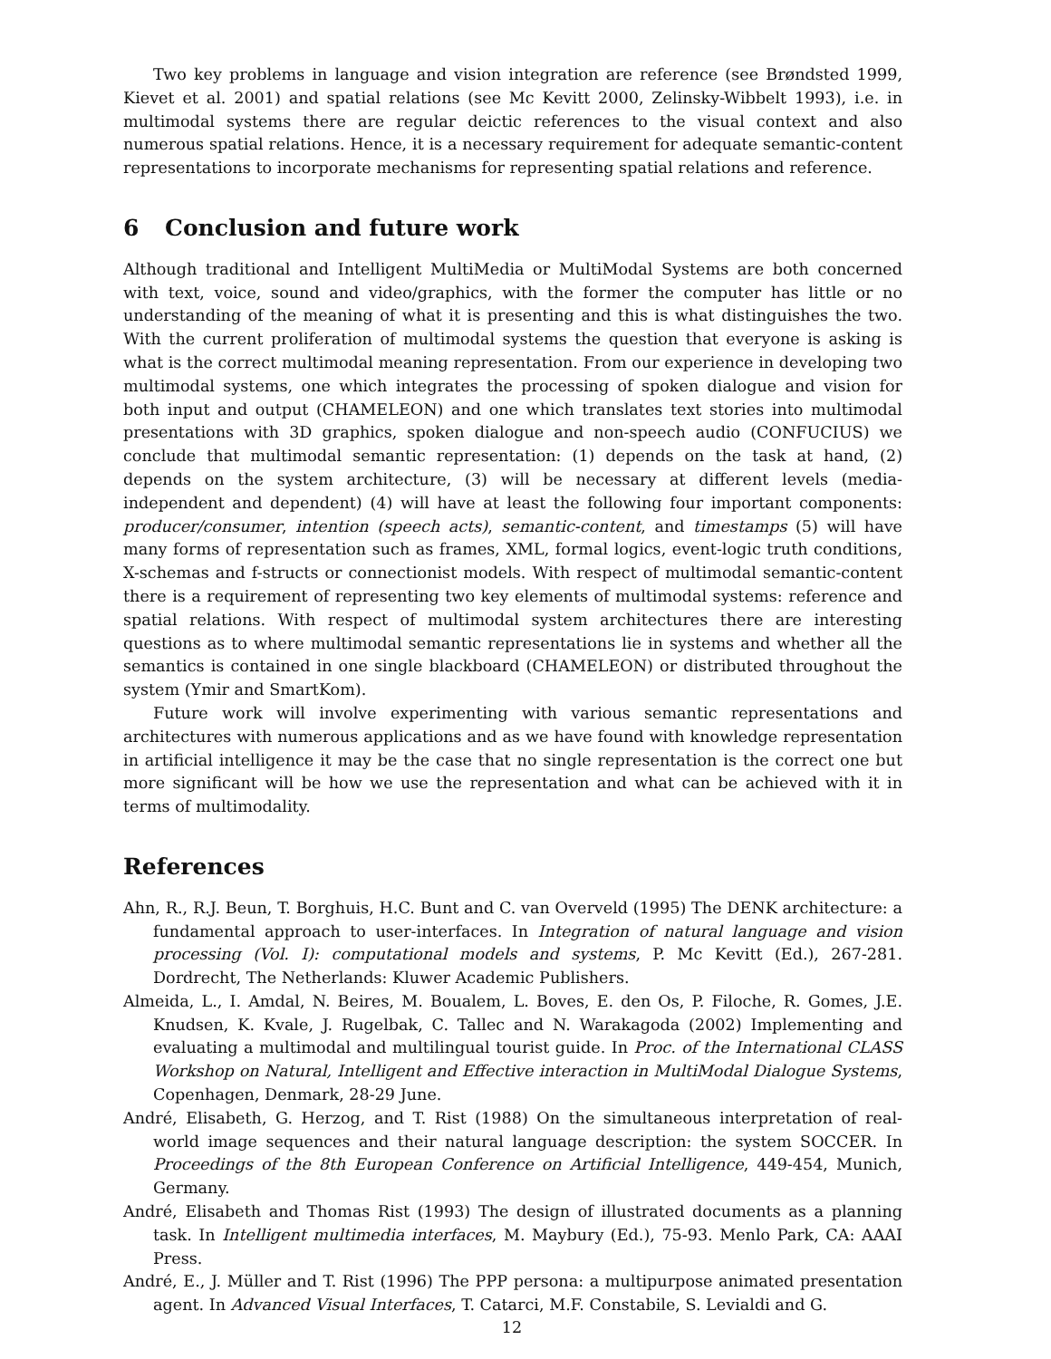Two key problems in language and vision integration are reference (see Brøndsted 1999, Kievet et al. 2001) and spatial relations (see Mc Kevitt 2000, Zelinsky-Wibbelt 1993), i.e. in multimodal systems there are regular deictic references to the visual context and also numerous spatial relations. Hence, it is a necessary requirement for adequate semantic-content representations to incorporate mechanisms for representing spatial relations and reference.
6 Conclusion and future work
Although traditional and Intelligent MultiMedia or MultiModal Systems are both concerned with text, voice, sound and video/graphics, with the former the computer has little or no understanding of the meaning of what it is presenting and this is what distinguishes the two. With the current proliferation of multimodal systems the question that everyone is asking is what is the correct multimodal meaning representation. From our experience in developing two multimodal systems, one which integrates the processing of spoken dialogue and vision for both input and output (CHAMELEON) and one which translates text stories into multimodal presentations with 3D graphics, spoken dialogue and non-speech audio (CONFUCIUS) we conclude that multimodal semantic representation: (1) depends on the task at hand, (2) depends on the system architecture, (3) will be necessary at different levels (media-independent and dependent) (4) will have at least the following four important components: producer/consumer, intention (speech acts), semantic-content, and timestamps (5) will have many forms of representation such as frames, XML, formal logics, event-logic truth conditions, X-schemas and f-structs or connectionist models. With respect of multimodal semantic-content there is a requirement of representing two key elements of multimodal systems: reference and spatial relations. With respect of multimodal system architectures there are interesting questions as to where multimodal semantic representations lie in systems and whether all the semantics is contained in one single blackboard (CHAMELEON) or distributed throughout the system (Ymir and SmartKom).
Future work will involve experimenting with various semantic representations and architectures with numerous applications and as we have found with knowledge representation in artificial intelligence it may be the case that no single representation is the correct one but more significant will be how we use the representation and what can be achieved with it in terms of multimodality.
References
Ahn, R., R.J. Beun, T. Borghuis, H.C. Bunt and C. van Overveld (1995) The DENK architecture: a fundamental approach to user-interfaces. In Integration of natural language and vision processing (Vol. I): computational models and systems, P. Mc Kevitt (Ed.), 267-281. Dordrecht, The Netherlands: Kluwer Academic Publishers.
Almeida, L., I. Amdal, N. Beires, M. Boualem, L. Boves, E. den Os, P. Filoche, R. Gomes, J.E. Knudsen, K. Kvale, J. Rugelbak, C. Tallec and N. Warakagoda (2002) Implementing and evaluating a multimodal and multilingual tourist guide. In Proc. of the International CLASS Workshop on Natural, Intelligent and Effective interaction in MultiModal Dialogue Systems, Copenhagen, Denmark, 28-29 June.
André, Elisabeth, G. Herzog, and T. Rist (1988) On the simultaneous interpretation of real-world image sequences and their natural language description: the system SOCCER. In Proceedings of the 8th European Conference on Artificial Intelligence, 449-454, Munich, Germany.
André, Elisabeth and Thomas Rist (1993) The design of illustrated documents as a planning task. In Intelligent multimedia interfaces, M. Maybury (Ed.), 75-93. Menlo Park, CA: AAAI Press.
André, E., J. Müller and T. Rist (1996) The PPP persona: a multipurpose animated presentation agent. In Advanced Visual Interfaces, T. Catarci, M.F. Constabile, S. Levialdi and G.
12